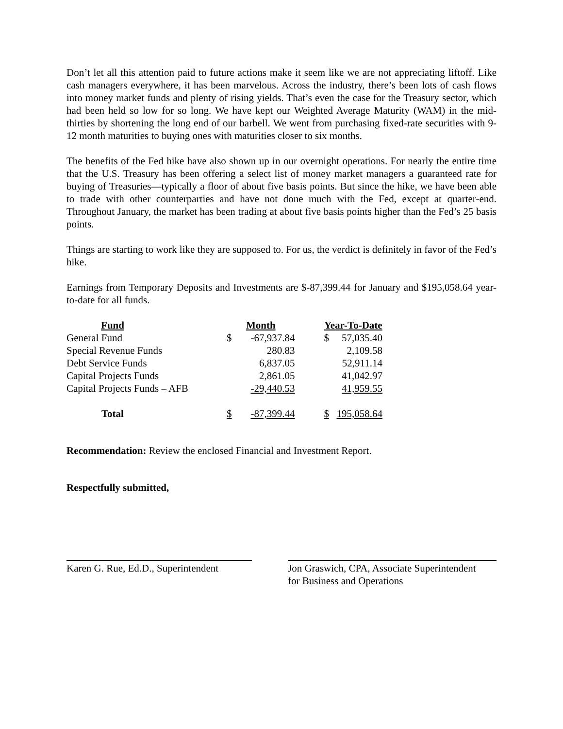Don’t let all this attention paid to future actions make it seem like we are not appreciating liftoff. Like cash managers everywhere, it has been marvelous. Across the industry, there’s been lots of cash flows into money market funds and plenty of rising yields. That’s even the case for the Treasury sector, which had been held so low for so long. We have kept our Weighted Average Maturity (WAM) in the mid-thirties by shortening the long end of our barbell. We went from purchasing fixed-rate securities with 9-12 month maturities to buying ones with maturities closer to six months.
The benefits of the Fed hike have also shown up in our overnight operations. For nearly the entire time that the U.S. Treasury has been offering a select list of money market managers a guaranteed rate for buying of Treasuries—typically a floor of about five basis points. But since the hike, we have been able to trade with other counterparties and have not done much with the Fed, except at quarter-end. Throughout January, the market has been trading at about five basis points higher than the Fed’s 25 basis points.
Things are starting to work like they are supposed to. For us, the verdict is definitely in favor of the Fed’s hike.
Earnings from Temporary Deposits and Investments are $-87,399.44 for January and $195,058.64 year-to-date for all funds.
| Fund | | Month | | | Year-To-Date | |
| --- | --- | --- | --- | --- | --- | --- |
| General Fund | | $ | -67,937.84 | | $ | 57,035.40 |
| Special Revenue Funds | | | 280.83 | | | 2,109.58 |
| Debt Service Funds | | | 6,837.05 | | | 52,911.14 |
| Capital Projects Funds | | | 2,861.05 | | | 41,042.97 |
| Capital Projects Funds – AFB | | | -29,440.53 | | | 41,959.55 |
| Total | | $ | -87,399.44 | | $ | 195,058.64 |
Recommendation: Review the enclosed Financial and Investment Report.
Respectfully submitted,
Karen G. Rue, Ed.D., Superintendent
Jon Graswich, CPA, Associate Superintendent
for Business and Operations